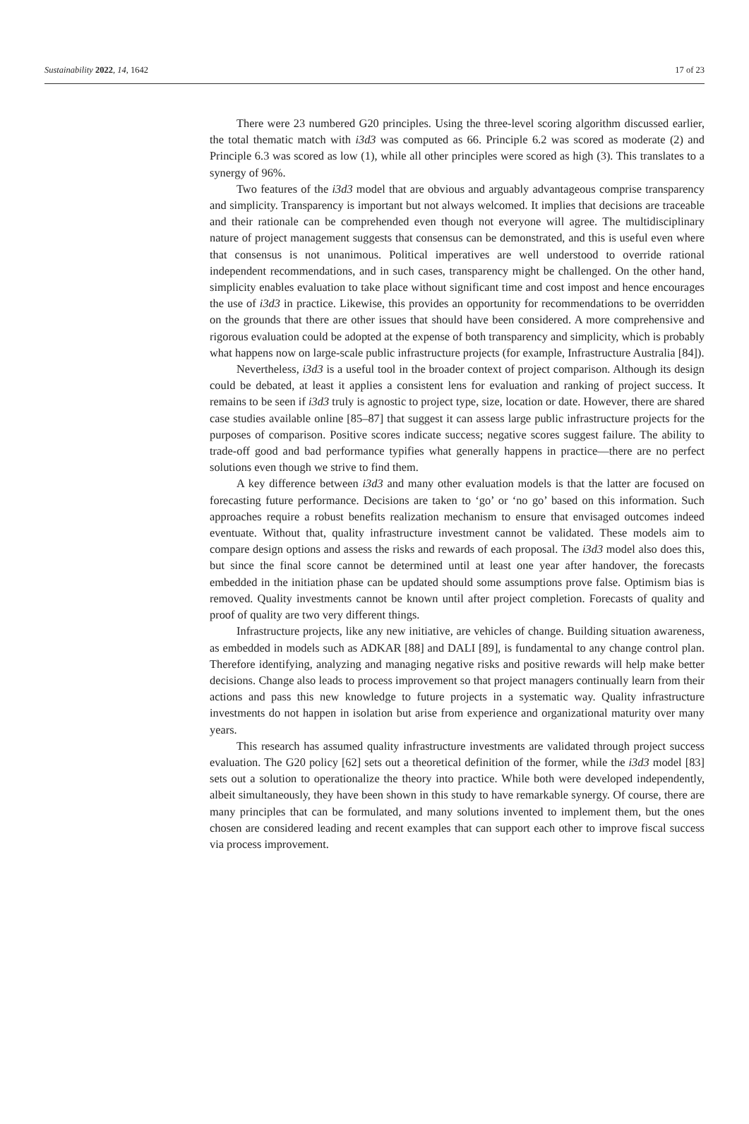Sustainability 2022, 14, 1642 17 of 23
There were 23 numbered G20 principles. Using the three-level scoring algorithm discussed earlier, the total thematic match with i3d3 was computed as 66. Principle 6.2 was scored as moderate (2) and Principle 6.3 was scored as low (1), while all other principles were scored as high (3). This translates to a synergy of 96%.
Two features of the i3d3 model that are obvious and arguably advantageous comprise transparency and simplicity. Transparency is important but not always welcomed. It implies that decisions are traceable and their rationale can be comprehended even though not everyone will agree. The multidisciplinary nature of project management suggests that consensus can be demonstrated, and this is useful even where that consensus is not unanimous. Political imperatives are well understood to override rational independent recommendations, and in such cases, transparency might be challenged. On the other hand, simplicity enables evaluation to take place without significant time and cost impost and hence encourages the use of i3d3 in practice. Likewise, this provides an opportunity for recommendations to be overridden on the grounds that there are other issues that should have been considered. A more comprehensive and rigorous evaluation could be adopted at the expense of both transparency and simplicity, which is probably what happens now on large-scale public infrastructure projects (for example, Infrastructure Australia [84]).
Nevertheless, i3d3 is a useful tool in the broader context of project comparison. Although its design could be debated, at least it applies a consistent lens for evaluation and ranking of project success. It remains to be seen if i3d3 truly is agnostic to project type, size, location or date. However, there are shared case studies available online [85–87] that suggest it can assess large public infrastructure projects for the purposes of comparison. Positive scores indicate success; negative scores suggest failure. The ability to trade-off good and bad performance typifies what generally happens in practice—there are no perfect solutions even though we strive to find them.
A key difference between i3d3 and many other evaluation models is that the latter are focused on forecasting future performance. Decisions are taken to ‘go’ or ‘no go’ based on this information. Such approaches require a robust benefits realization mechanism to ensure that envisaged outcomes indeed eventuate. Without that, quality infrastructure investment cannot be validated. These models aim to compare design options and assess the risks and rewards of each proposal. The i3d3 model also does this, but since the final score cannot be determined until at least one year after handover, the forecasts embedded in the initiation phase can be updated should some assumptions prove false. Optimism bias is removed. Quality investments cannot be known until after project completion. Forecasts of quality and proof of quality are two very different things.
Infrastructure projects, like any new initiative, are vehicles of change. Building situation awareness, as embedded in models such as ADKAR [88] and DALI [89], is fundamental to any change control plan. Therefore identifying, analyzing and managing negative risks and positive rewards will help make better decisions. Change also leads to process improvement so that project managers continually learn from their actions and pass this new knowledge to future projects in a systematic way. Quality infrastructure investments do not happen in isolation but arise from experience and organizational maturity over many years.
This research has assumed quality infrastructure investments are validated through project success evaluation. The G20 policy [62] sets out a theoretical definition of the former, while the i3d3 model [83] sets out a solution to operationalize the theory into practice. While both were developed independently, albeit simultaneously, they have been shown in this study to have remarkable synergy. Of course, there are many principles that can be formulated, and many solutions invented to implement them, but the ones chosen are considered leading and recent examples that can support each other to improve fiscal success via process improvement.